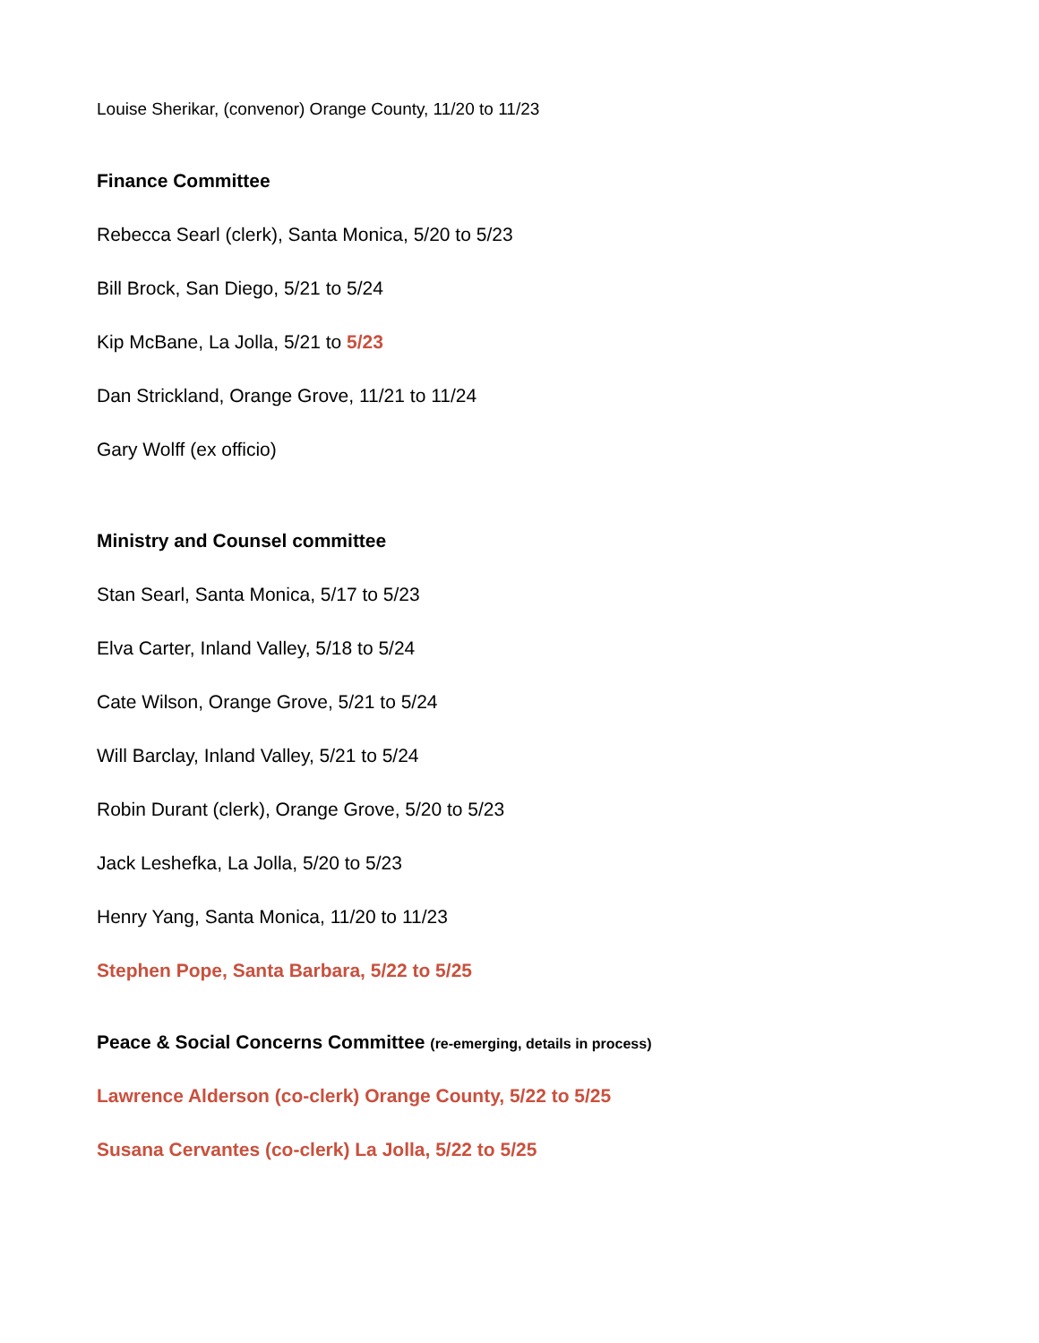Louise Sherikar, (convenor) Orange County, 11/20 to 11/23
Finance Committee
Rebecca Searl (clerk), Santa Monica, 5/20 to 5/23
Bill Brock, San Diego, 5/21 to 5/24
Kip McBane, La Jolla, 5/21 to 5/23
Dan Strickland, Orange Grove, 11/21 to 11/24
Gary Wolff (ex officio)
Ministry and Counsel committee
Stan Searl, Santa Monica, 5/17 to 5/23
Elva Carter, Inland Valley, 5/18 to 5/24
Cate Wilson, Orange Grove, 5/21 to 5/24
Will Barclay, Inland Valley, 5/21 to 5/24
Robin Durant (clerk), Orange Grove, 5/20 to 5/23
Jack Leshefka, La Jolla, 5/20 to 5/23
Henry Yang, Santa Monica, 11/20 to 11/23
Stephen Pope, Santa Barbara, 5/22 to 5/25
Peace & Social Concerns Committee (re-emerging, details in process)
Lawrence Alderson (co-clerk) Orange County, 5/22 to 5/25
Susana Cervantes (co-clerk) La Jolla, 5/22 to 5/25